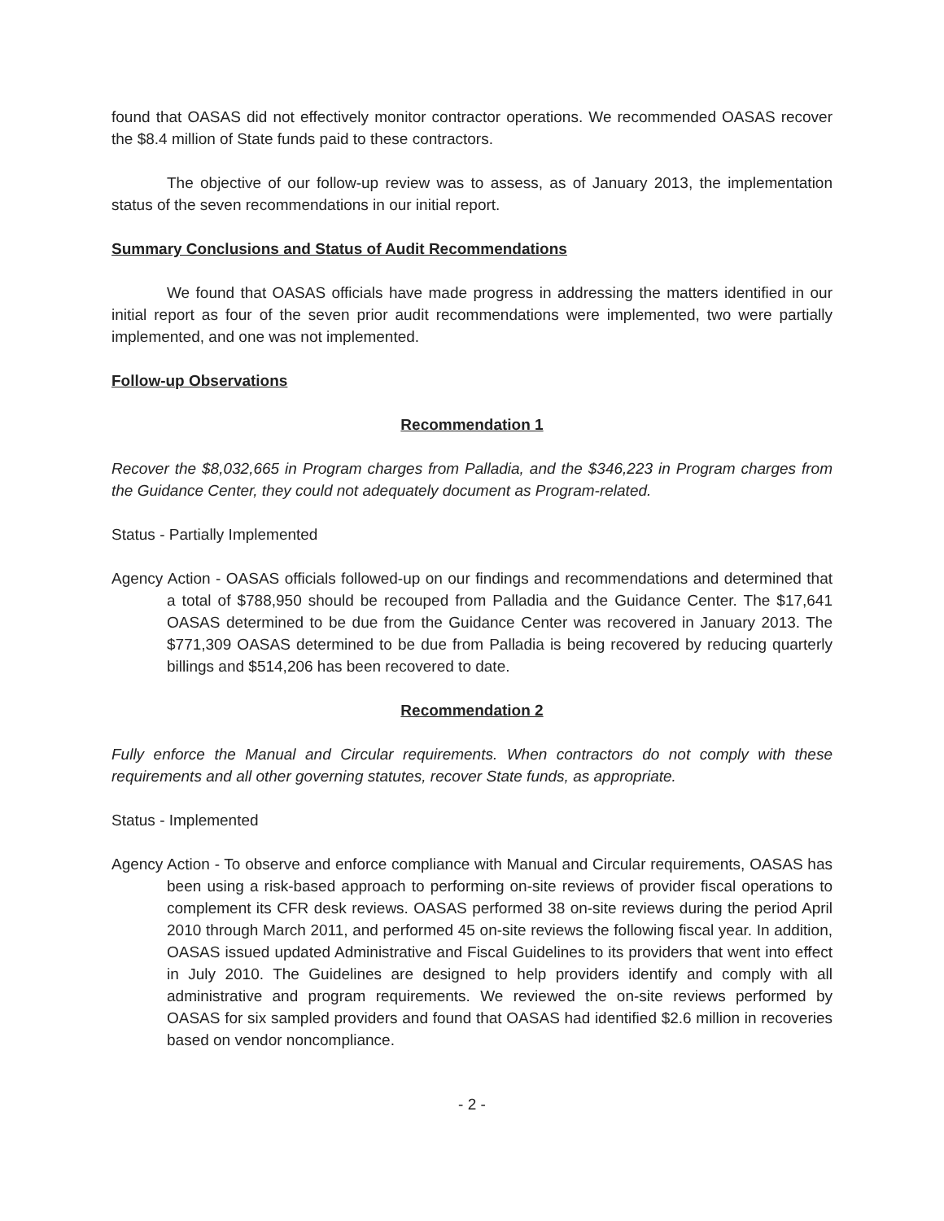found that OASAS did not effectively monitor contractor operations. We recommended OASAS recover the $8.4 million of State funds paid to these contractors.
The objective of our follow-up review was to assess, as of January 2013, the implementation status of the seven recommendations in our initial report.
Summary Conclusions and Status of Audit Recommendations
We found that OASAS officials have made progress in addressing the matters identified in our initial report as four of the seven prior audit recommendations were implemented, two were partially implemented, and one was not implemented.
Follow-up Observations
Recommendation 1
Recover the $8,032,665 in Program charges from Palladia, and the $346,223 in Program charges from the Guidance Center, they could not adequately document as Program-related.
Status - Partially Implemented
Agency Action - OASAS officials followed-up on our findings and recommendations and determined that a total of $788,950 should be recouped from Palladia and the Guidance Center. The $17,641 OASAS determined to be due from the Guidance Center was recovered in January 2013. The $771,309 OASAS determined to be due from Palladia is being recovered by reducing quarterly billings and $514,206 has been recovered to date.
Recommendation 2
Fully enforce the Manual and Circular requirements. When contractors do not comply with these requirements and all other governing statutes, recover State funds, as appropriate.
Status - Implemented
Agency Action - To observe and enforce compliance with Manual and Circular requirements, OASAS has been using a risk-based approach to performing on-site reviews of provider fiscal operations to complement its CFR desk reviews. OASAS performed 38 on-site reviews during the period April 2010 through March 2011, and performed 45 on-site reviews the following fiscal year. In addition, OASAS issued updated Administrative and Fiscal Guidelines to its providers that went into effect in July 2010. The Guidelines are designed to help providers identify and comply with all administrative and program requirements. We reviewed the on-site reviews performed by OASAS for six sampled providers and found that OASAS had identified $2.6 million in recoveries based on vendor noncompliance.
- 2 -